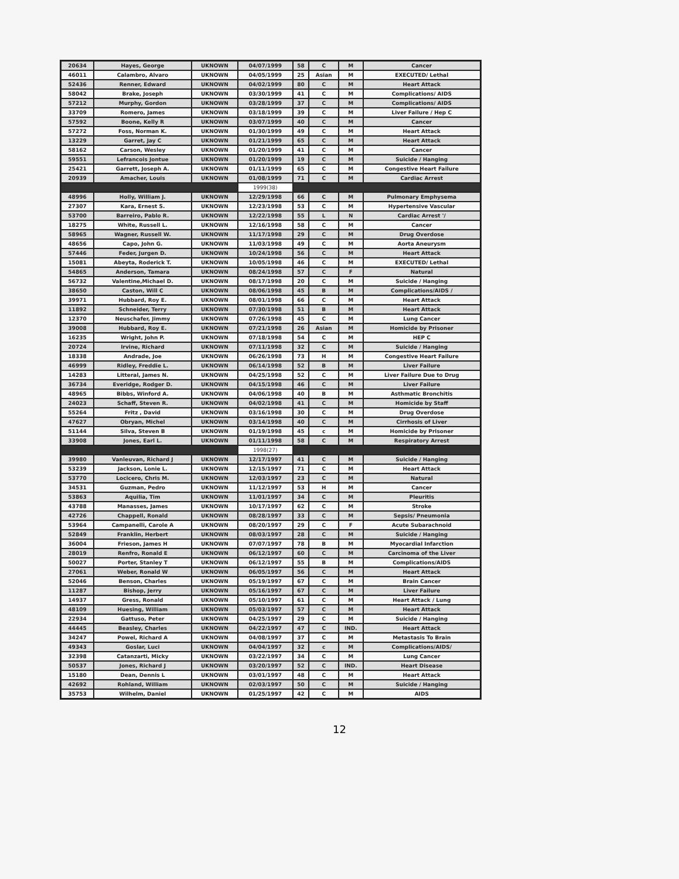| 20634 | Hayes, George | UKNOWN | 04/07/1999 | 58 | C | M | Cancer |
| 46011 | Calambro, Alvaro | UKNOWN | 04/05/1999 | 25 | Asian | M | EXECUTED/ Lethal |
| 52436 | Renner, Edward | UKNOWN | 04/02/1999 | 80 | C | M | Heart Attack |
| 58042 | Brake, Joseph | UKNOWN | 03/30/1999 | 41 | C | M | Complications/ AIDS |
| 57212 | Murphy, Gordon | UKNOWN | 03/28/1999 | 37 | C | M | Complications/ AIDS |
| 33709 | Romero, James | UKNOWN | 03/18/1999 | 39 | C | M | Liver Failure / Hep C |
| 57592 | Boone, Kelly R | UKNOWN | 03/07/1999 | 40 | C | M | Cancer |
| 57272 | Foss, Norman K. | UKNOWN | 01/30/1999 | 49 | C | M | Heart Attack |
| 13229 | Garret, Jay C | UKNOWN | 01/21/1999 | 65 | C | M | Heart Attack |
| 58162 | Carson, Wesley | UKNOWN | 01/20/1999 | 41 | C | M | Cancer |
| 59551 | Lefrancois Jontue | UKNOWN | 01/20/1999 | 19 | C | M | Suicide / Hanging |
| 25421 | Garrett, Joseph A. | UKNOWN | 01/11/1999 | 65 | C | M | Congestive Heart Failure |
| 20939 | Amacher, Louis | UKNOWN | 01/08/1999 | 71 | C | M | Cardiac Arrest |
| | | | 1999(38) | | | | |
| 48996 | Holly, William J. | UKNOWN | 12/29/1998 | 66 | C | M | Pulmonary Emphysema |
| 27307 | Kara, Ernest S. | UKNOWN | 12/23/1998 | 53 | C | M | Hypertensive Vascular |
| 53700 | Barreiro, Pablo R. | UKNOWN | 12/22/1998 | 55 | L | N | Cardiac Arrest '/ |
| 18275 | White, Russell L. | UKNOWN | 12/16/1998 | 58 | C | M | Cancer |
| 58965 | Wagner, Russell W. | UKNOWN | 11/17/1998 | 29 | C | M | Drug Overdose |
| 48656 | Capo, John G. | UKNOWN | 11/03/1998 | 49 | C | M | Aorta Aneurysm |
| 57446 | Feder, Jurgen D. | UKNOWN | 10/24/1998 | 56 | C | M | Heart Attack |
| 15081 | Abeyta, Roderick T. | UKNOWN | 10/05/1998 | 46 | C | M | EXECUTED/ Lethal |
| 54865 | Anderson, Tamara | UKNOWN | 08/24/1998 | 57 | C | F | Natural |
| 56732 | Valentine,Michael D. | UKNOWN | 08/17/1998 | 20 | C | M | Suicide / Hanging |
| 38650 | Caston, Will C | UKNOWN | 08/06/1998 | 45 | B | M | Complications/AIDS / |
| 39971 | Hubbard, Roy E. | UKNOWN | 08/01/1998 | 66 | C | M | Heart Attack |
| 11892 | Schneider, Terry | UKNOWN | 07/30/1998 | 51 | B | M | Heart Attack |
| 12370 | Neuschafer, Jimmy | UKNOWN | 07/26/1998 | 45 | C | M | Lung Cancer |
| 39008 | Hubbard, Roy E. | UKNOWN | 07/21/1998 | 26 | Asian | M | Homicide by Prisoner |
| 16235 | Wright, John P. | UKNOWN | 07/18/1998 | 54 | C | M | HEP C |
| 20724 | Irvine, Richard | UKNOWN | 07/11/1998 | 32 | C | M | Suicide / Hanging |
| 18338 | Andrade, Joe | UKNOWN | 06/26/1998 | 73 | H | M | Congestive Heart Failure |
| 46999 | Ridley, Freddie L. | UKNOWN | 06/14/1998 | 52 | B | M | Liver Failure |
| 14283 | Litteral, James N. | UKNOWN | 04/25/1998 | 52 | C | M | Liver Failure Due to Drug |
| 36734 | Everidge, Rodger D. | UKNOWN | 04/15/1998 | 46 | C | M | Liver Failure |
| 48965 | Bibbs, Winford A. | UKNOWN | 04/06/1998 | 40 | B | M | Asthmatic Bronchitis |
| 24023 | Schaff, Steven R. | UKNOWN | 04/02/1998 | 41 | C | M | Homicide by Staff |
| 55264 | Fritz , David | UKNOWN | 03/16/1998 | 30 | C | M | Drug Overdose |
| 47627 | Obryan, Michel | UKNOWN | 03/14/1998 | 40 | C | M | Cirrhosis of Liver |
| 51144 | Silva, Steven B | UKNOWN | 01/19/1998 | 45 | c | M | Homicide by Prisoner |
| 33908 | Jones, Earl L. | UKNOWN | 01/11/1998 | 58 | C | M | Respiratory Arrest |
| | | | 1998(27) | | | | |
| 39980 | Vanleuvan, Richard J | UKNOWN | 12/17/1997 | 41 | C | M | Suicide / Hanging |
| 53239 | Jackson, Lonie L. | UKNOWN | 12/15/1997 | 71 | C | M | Heart Attack |
| 53770 | Locicero, Chris M. | UKNOWN | 12/03/1997 | 23 | C | M | Natural |
| 34531 | Guzman, Pedro | UKNOWN | 11/12/1997 | 53 | H | M | Cancer |
| 53863 | Aquilia, Tim | UKNOWN | 11/01/1997 | 34 | C | M | Pleuritis |
| 43788 | Manasses, James | UKNOWN | 10/17/1997 | 62 | C | M | Stroke |
| 42726 | Chappell, Ronald | UKNOWN | 08/28/1997 | 33 | C | M | Sepsis/ Pneumonia |
| 53964 | Campanelli, Carole A | UKNOWN | 08/20/1997 | 29 | C | F | Acute Subarachnoid |
| 52849 | Franklin, Herbert | UKNOWN | 08/03/1997 | 28 | C | M | Suicide / Hanging |
| 36004 | Frieson, James H | UKNOWN | 07/07/1997 | 78 | B | M | Myocardial Infarction |
| 28019 | Renfro, Ronald E | UKNOWN | 06/12/1997 | 60 | C | M | Carcinoma of the Liver |
| 50027 | Porter, Stanley T | UKNOWN | 06/12/1997 | 55 | B | M | Complications/AIDS |
| 27061 | Weber, Ronald W | UKNOWN | 06/05/1997 | 56 | C | M | Heart Attack |
| 52046 | Benson, Charles | UKNOWN | 05/19/1997 | 67 | C | M | Brain Cancer |
| 11287 | Bishop, Jerry | UKNOWN | 05/16/1997 | 67 | C | M | Liver Failure |
| 14937 | Gress, Ronald | UKNOWN | 05/10/1997 | 61 | C | M | Heart Attack / Lung |
| 48109 | Huesing, William | UKNOWN | 05/03/1997 | 57 | C | M | Heart Attack |
| 22934 | Gattuso, Peter | UKNOWN | 04/25/1997 | 29 | C | M | Suicide / Hanging |
| 44445 | Beasley, Charles | UKNOWN | 04/22/1997 | 47 | C | IND. | Heart Attack |
| 34247 | Powel, Richard A | UKNOWN | 04/08/1997 | 37 | C | M | Metastasis To Brain |
| 49343 | Goslar, Luci | UKNOWN | 04/04/1997 | 32 | c | M | Complications/AIDS/ |
| 32398 | Catanzarti, Micky | UKNOWN | 03/22/1997 | 34 | C | M | Lung Cancer |
| 50537 | Jones, Richard J | UKNOWN | 03/20/1997 | 52 | C | IND. | Heart Disease |
| 15180 | Dean, Dennis L | UKNOWN | 03/01/1997 | 48 | C | M | Heart Attack |
| 42692 | Rohland, William | UKNOWN | 02/03/1997 | 50 | C | M | Suicide / Hanging |
| 35753 | Wilhelm, Daniel | UKNOWN | 01/25/1997 | 42 | C | M | AIDS |
12